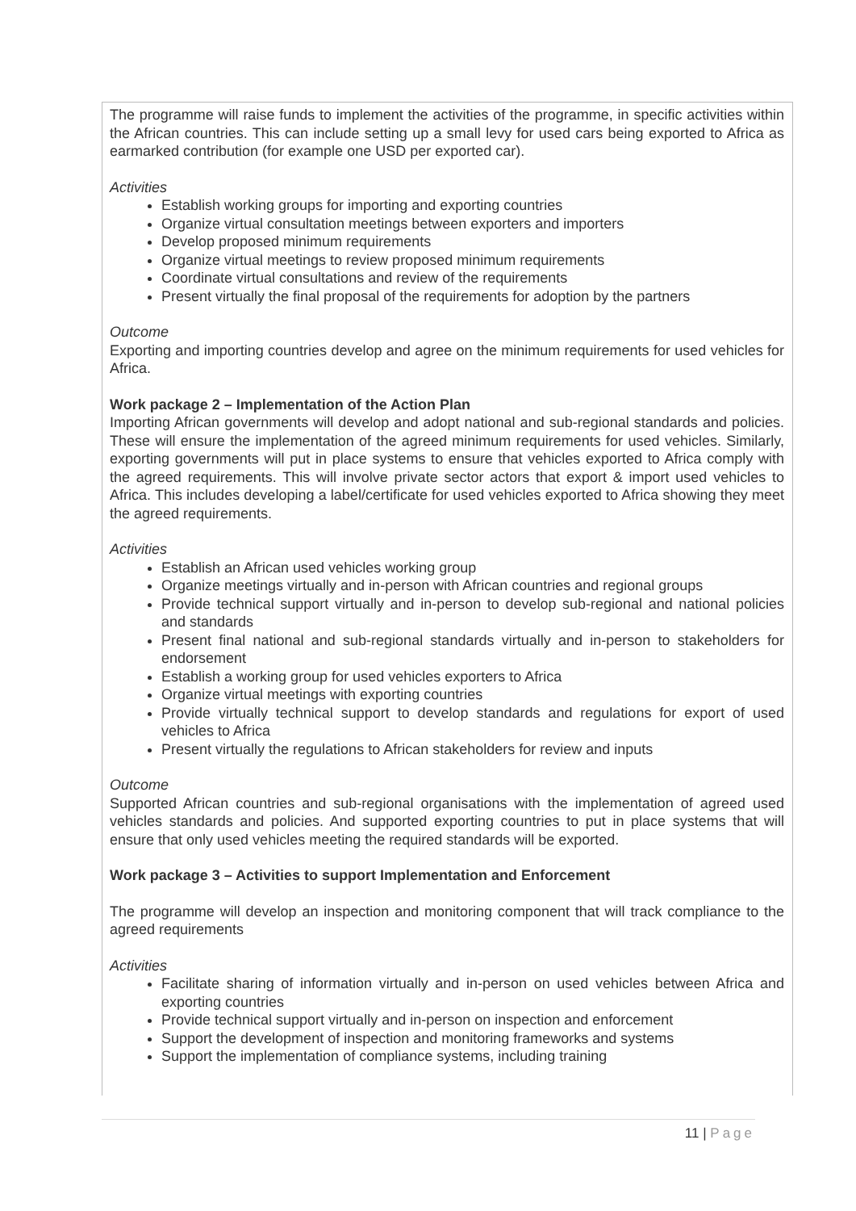The programme will raise funds to implement the activities of the programme, in specific activities within the African countries. This can include setting up a small levy for used cars being exported to Africa as earmarked contribution (for example one USD per exported car).
Activities
Establish working groups for importing and exporting countries
Organize virtual consultation meetings between exporters and importers
Develop proposed minimum requirements
Organize virtual meetings to review proposed minimum requirements
Coordinate virtual consultations and review of the requirements
Present virtually the final proposal of the requirements for adoption by the partners
Outcome
Exporting and importing countries develop and agree on the minimum requirements for used vehicles for Africa.
Work package 2 – Implementation of the Action Plan
Importing African governments will develop and adopt national and sub-regional standards and policies. These will ensure the implementation of the agreed minimum requirements for used vehicles. Similarly, exporting governments will put in place systems to ensure that vehicles exported to Africa comply with the agreed requirements. This will involve private sector actors that export & import used vehicles to Africa. This includes developing a label/certificate for used vehicles exported to Africa showing they meet the agreed requirements.
Activities
Establish an African used vehicles working group
Organize meetings virtually and in-person with African countries and regional groups
Provide technical support virtually and in-person to develop sub-regional and national policies and standards
Present final national and sub-regional standards virtually and in-person to stakeholders for endorsement
Establish a working group for used vehicles exporters to Africa
Organize virtual meetings with exporting countries
Provide virtually technical support to develop standards and regulations for export of used vehicles to Africa
Present virtually the regulations to African stakeholders for review and inputs
Outcome
Supported African countries and sub-regional organisations with the implementation of agreed used vehicles standards and policies. And supported exporting countries to put in place systems that will ensure that only used vehicles meeting the required standards will be exported.
Work package 3 – Activities to support Implementation and Enforcement
The programme will develop an inspection and monitoring component that will track compliance to the agreed requirements
Activities
Facilitate sharing of information virtually and in-person on used vehicles between Africa and exporting countries
Provide technical support virtually and in-person on inspection and enforcement
Support the development of inspection and monitoring frameworks and systems
Support the implementation of compliance systems, including training
11 | Page